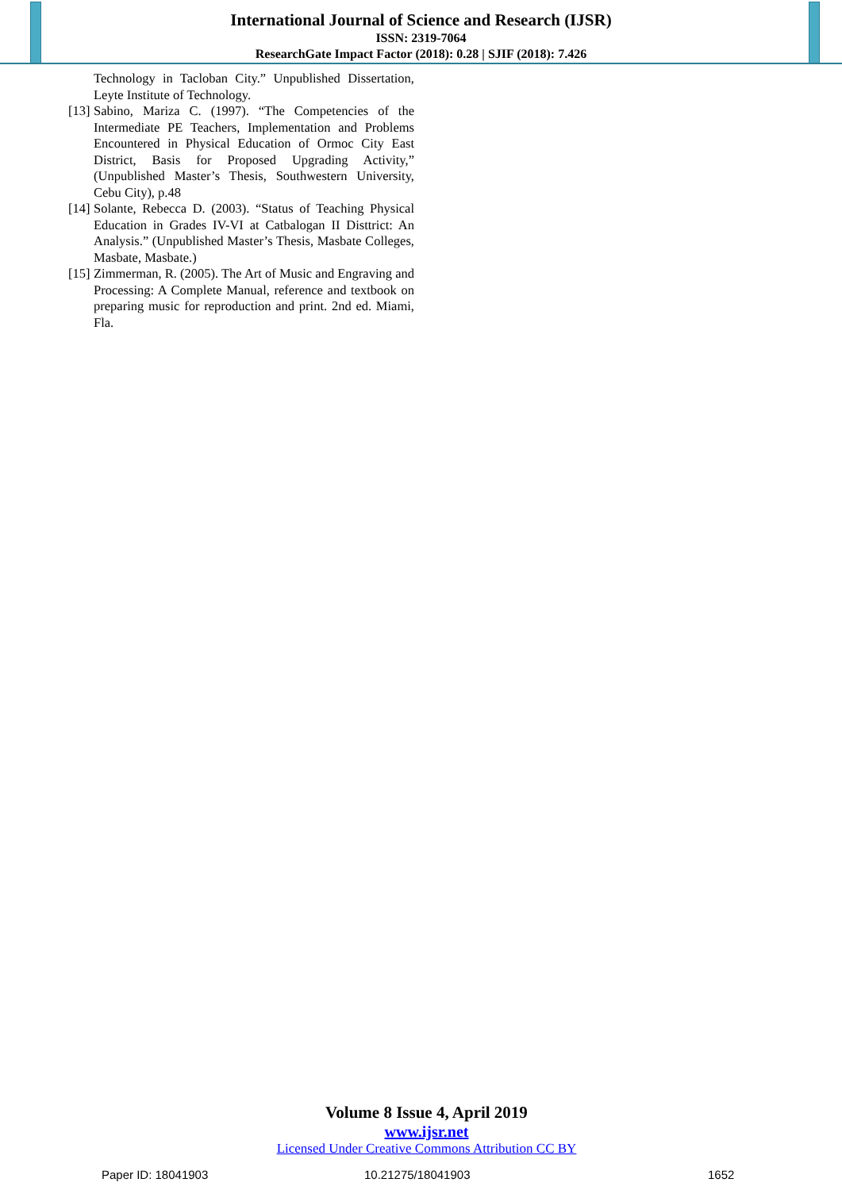International Journal of Science and Research (IJSR)
ISSN: 2319-7064
ResearchGate Impact Factor (2018): 0.28 | SJIF (2018): 7.426
Technology in Tacloban City.” Unpublished Dissertation, Leyte Institute of Technology.
[13] Sabino, Mariza C. (1997). “The Competencies of the Intermediate PE Teachers, Implementation and Problems Encountered in Physical Education of Ormoc City East District, Basis for Proposed Upgrading Activity,” (Unpublished Master’s Thesis, Southwestern University, Cebu City), p.48
[14] Solante, Rebecca D. (2003). “Status of Teaching Physical Education in Grades IV-VI at Catbalogan II Disttrict: An Analysis.” (Unpublished Master’s Thesis, Masbate Colleges, Masbate, Masbate.)
[15] Zimmerman, R. (2005). The Art of Music and Engraving and Processing: A Complete Manual, reference and textbook on preparing music for reproduction and print. 2nd ed. Miami, Fla.
Volume 8 Issue 4, April 2019
www.ijsr.net
Licensed Under Creative Commons Attribution CC BY
Paper ID: 18041903 10.21275/18041903 1652